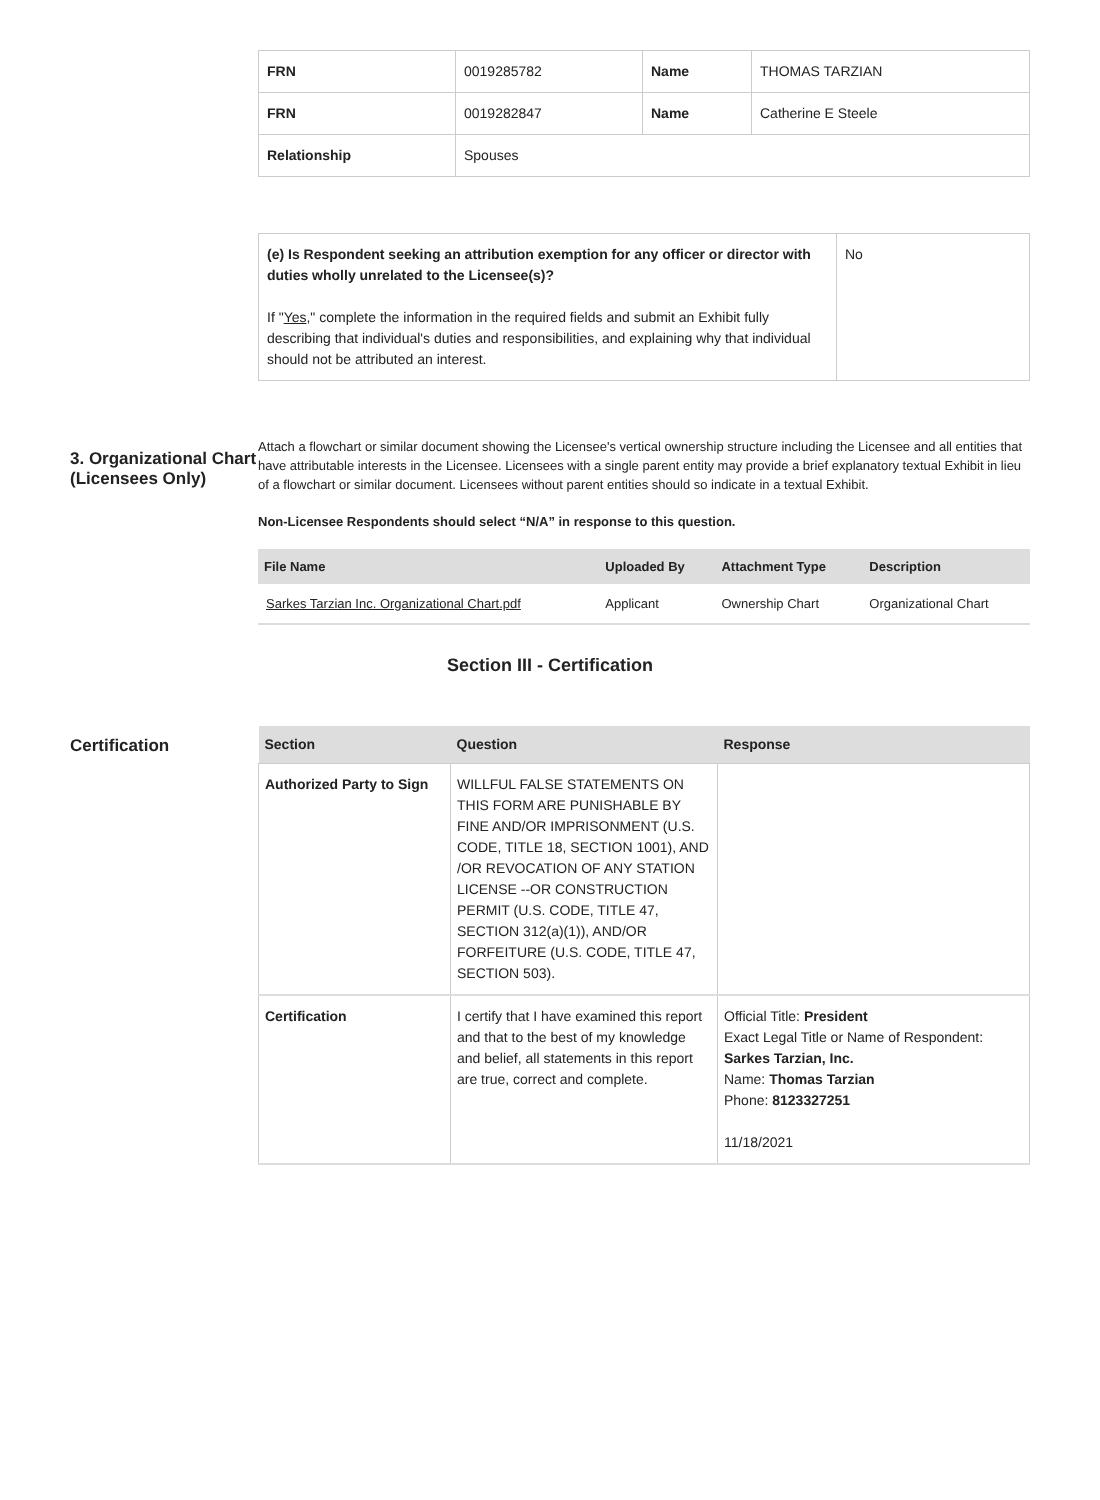| FRN | 0019285782 | Name | THOMAS TARZIAN |
| FRN | 0019282847 | Name | Catherine E Steele |
| Relationship | Spouses | | |
| (e) Is Respondent seeking an attribution exemption for any officer or director with duties wholly unrelated to the Licensee(s)? If " Yes ," complete the information in the required fields and submit an Exhibit fully describing that individual's duties and responsibilities, and explaining why that individual should not be attributed an interest. | No |
3. Organizational Chart (Licensees Only)
Attach a flowchart or similar document showing the Licensee's vertical ownership structure including the Licensee and all entities that have attributable interests in the Licensee. Licensees with a single parent entity may provide a brief explanatory textual Exhibit in lieu of a flowchart or similar document. Licensees without parent entities should so indicate in a textual Exhibit.
Non-Licensee Respondents should select “N/A” in response to this question.
| File Name | Uploaded By | Attachment Type | Description |
| --- | --- | --- | --- |
| Sarkes Tarzian Inc. Organizational Chart.pdf | Applicant | Ownership Chart | Organizational Chart |
Section III - Certification
Certification
| Section | Question | Response |
| --- | --- | --- |
| Authorized Party to Sign | WILLFUL FALSE STATEMENTS ON THIS FORM ARE PUNISHABLE BY FINE AND/OR IMPRISONMENT (U.S. CODE, TITLE 18, SECTION 1001), AND /OR REVOCATION OF ANY STATION LICENSE --OR CONSTRUCTION PERMIT (U.S. CODE, TITLE 47, SECTION 312(a)(1)), AND/OR FORFEITURE (U.S. CODE, TITLE 47, SECTION 503). | |
| Certification | I certify that I have examined this report and that to the best of my knowledge and belief, all statements in this report are true, correct and complete. | Official Title: President Exact Legal Title or Name of Respondent: Sarkes Tarzian, Inc. Name: Thomas Tarzian Phone: 8123327251 11/18/2021 |